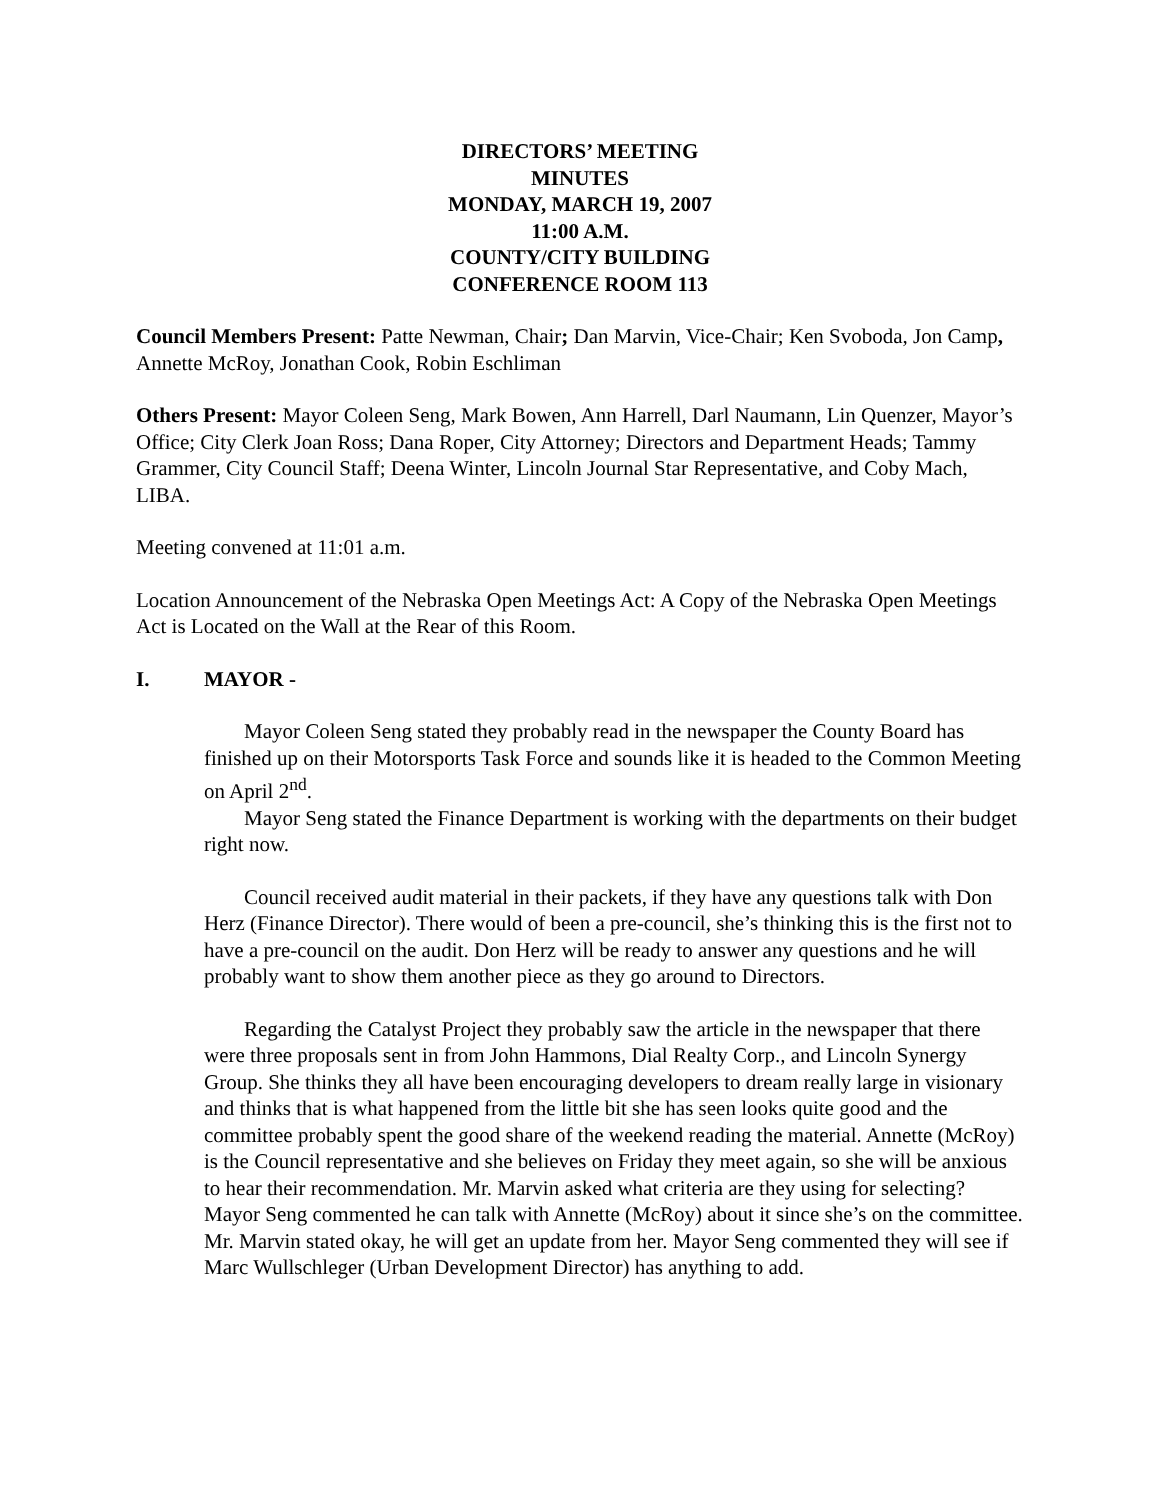DIRECTORS’ MEETING
MINUTES
MONDAY, MARCH 19, 2007
11:00 A.M.
COUNTY/CITY BUILDING
CONFERENCE ROOM 113
Council Members Present: Patte Newman, Chair; Dan Marvin, Vice-Chair; Ken Svoboda, Jon Camp, Annette McRoy, Jonathan Cook, Robin Eschliman
Others Present: Mayor Coleen Seng, Mark Bowen, Ann Harrell, Darl Naumann, Lin Quenzer, Mayor’s Office; City Clerk Joan Ross; Dana Roper, City Attorney; Directors and Department Heads; Tammy Grammer, City Council Staff; Deena Winter, Lincoln Journal Star Representative, and Coby Mach, LIBA.
Meeting convened at 11:01 a.m.
Location Announcement of the Nebraska Open Meetings Act: A Copy of the Nebraska Open Meetings Act is Located on the Wall at the Rear of this Room.
I. MAYOR -
Mayor Coleen Seng stated they probably read in the newspaper the County Board has finished up on their Motorsports Task Force and sounds like it is headed to the Common Meeting on April 2<sup>nd</sup>.
Mayor Seng stated the Finance Department is working with the departments on their budget right now.
Council received audit material in their packets, if they have any questions talk with Don Herz (Finance Director). There would of been a pre-council, she’s thinking this is the first not to have a pre-council on the audit. Don Herz will be ready to answer any questions and he will probably want to show them another piece as they go around to Directors.
Regarding the Catalyst Project they probably saw the article in the newspaper that there were three proposals sent in from John Hammons, Dial Realty Corp., and Lincoln Synergy Group. She thinks they all have been encouraging developers to dream really large in visionary and thinks that is what happened from the little bit she has seen looks quite good and the committee probably spent the good share of the weekend reading the material. Annette (McRoy) is the Council representative and she believes on Friday they meet again, so she will be anxious to hear their recommendation. Mr. Marvin asked what criteria are they using for selecting? Mayor Seng commented he can talk with Annette (McRoy) about it since she’s on the committee. Mr. Marvin stated okay, he will get an update from her. Mayor Seng commented they will see if Marc Wullschleger (Urban Development Director) has anything to add.